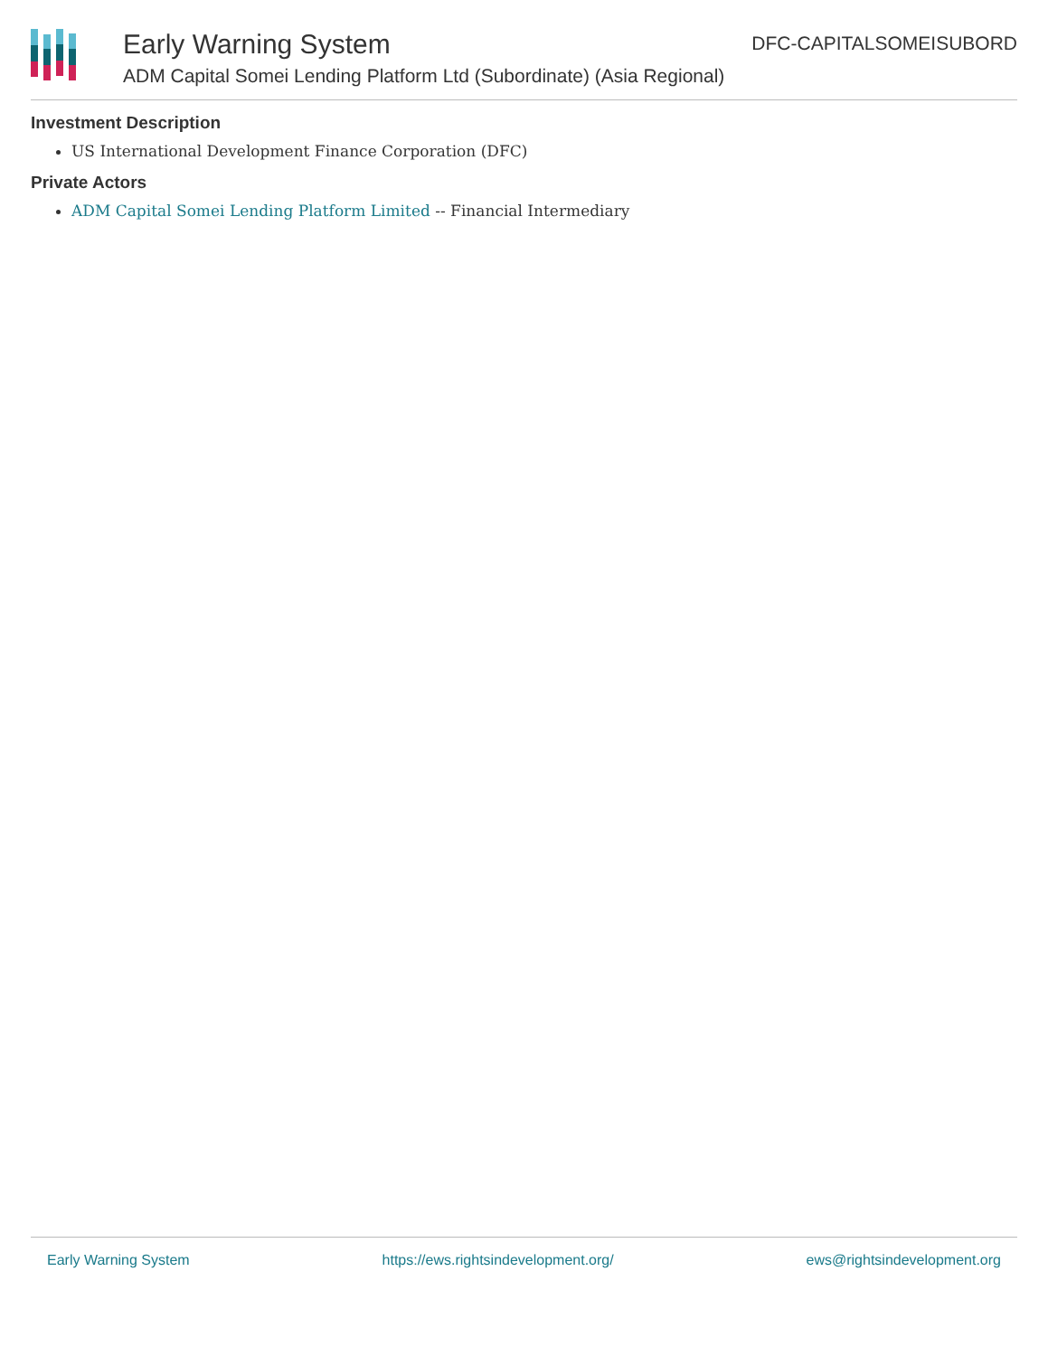Early Warning System
ADM Capital Somei Lending Platform Ltd (Subordinate) (Asia Regional)
DFC-CAPITALSOMEISUBORD
Investment Description
US International Development Finance Corporation (DFC)
Private Actors
ADM Capital Somei Lending Platform Limited -- Financial Intermediary
Early Warning System https://ews.rightsindevelopment.org/ ews@rightsindevelopment.org